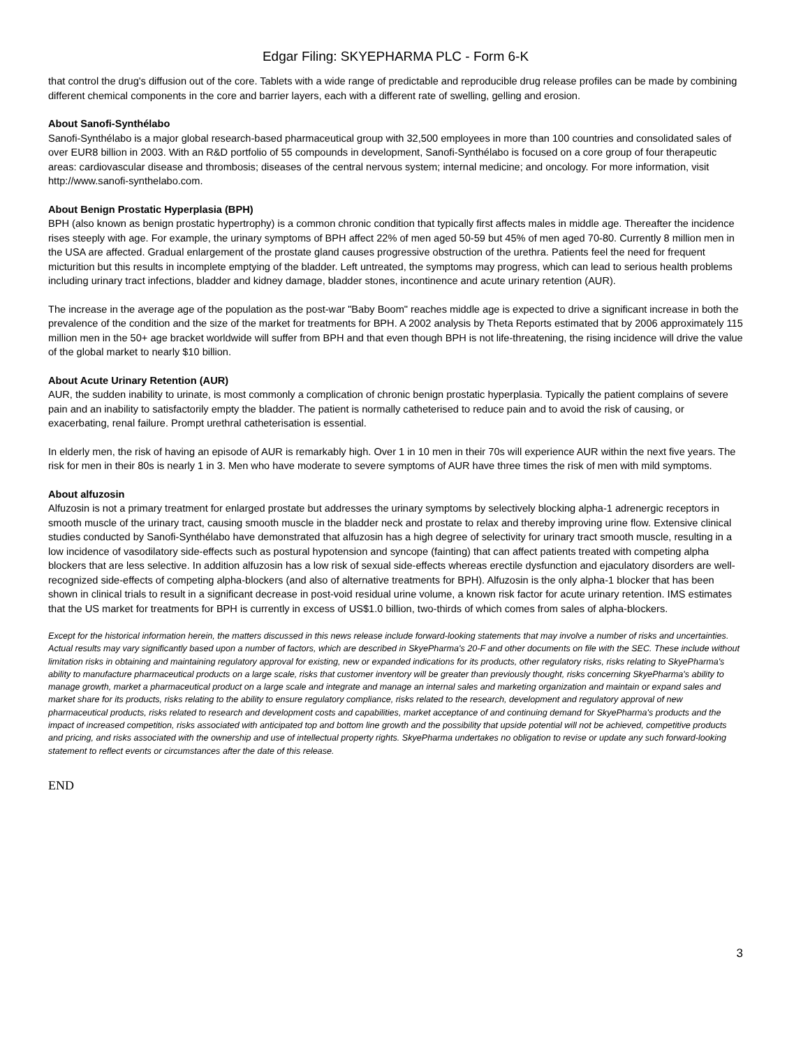Edgar Filing: SKYEPHARMA PLC - Form 6-K
that control the drug's diffusion out of the core. Tablets with a wide range of predictable and reproducible drug release profiles can be made by combining different chemical components in the core and barrier layers, each with a different rate of swelling, gelling and erosion.
About Sanofi-Synthélabo
Sanofi-Synthélabo is a major global research-based pharmaceutical group with 32,500 employees in more than 100 countries and consolidated sales of over EUR8 billion in 2003. With an R&D portfolio of 55 compounds in development, Sanofi-Synthélabo is focused on a core group of four therapeutic areas: cardiovascular disease and thrombosis; diseases of the central nervous system; internal medicine; and oncology. For more information, visit http://www.sanofi-synthelabo.com.
About Benign Prostatic Hyperplasia (BPH)
BPH (also known as benign prostatic hypertrophy) is a common chronic condition that typically first affects males in middle age. Thereafter the incidence rises steeply with age. For example, the urinary symptoms of BPH affect 22% of men aged 50-59 but 45% of men aged 70-80. Currently 8 million men in the USA are affected. Gradual enlargement of the prostate gland causes progressive obstruction of the urethra. Patients feel the need for frequent micturition but this results in incomplete emptying of the bladder. Left untreated, the symptoms may progress, which can lead to serious health problems including urinary tract infections, bladder and kidney damage, bladder stones, incontinence and acute urinary retention (AUR).
The increase in the average age of the population as the post-war "Baby Boom" reaches middle age is expected to drive a significant increase in both the prevalence of the condition and the size of the market for treatments for BPH. A 2002 analysis by Theta Reports estimated that by 2006 approximately 115 million men in the 50+ age bracket worldwide will suffer from BPH and that even though BPH is not life-threatening, the rising incidence will drive the value of the global market to nearly $10 billion.
About Acute Urinary Retention (AUR)
AUR, the sudden inability to urinate, is most commonly a complication of chronic benign prostatic hyperplasia. Typically the patient complains of severe pain and an inability to satisfactorily empty the bladder. The patient is normally catheterised to reduce pain and to avoid the risk of causing, or exacerbating, renal failure. Prompt urethral catheterisation is essential.
In elderly men, the risk of having an episode of AUR is remarkably high. Over 1 in 10 men in their 70s will experience AUR within the next five years. The risk for men in their 80s is nearly 1 in 3. Men who have moderate to severe symptoms of AUR have three times the risk of men with mild symptoms.
About alfuzosin
Alfuzosin is not a primary treatment for enlarged prostate but addresses the urinary symptoms by selectively blocking alpha-1 adrenergic receptors in smooth muscle of the urinary tract, causing smooth muscle in the bladder neck and prostate to relax and thereby improving urine flow. Extensive clinical studies conducted by Sanofi-Synthélabo have demonstrated that alfuzosin has a high degree of selectivity for urinary tract smooth muscle, resulting in a low incidence of vasodilatory side-effects such as postural hypotension and syncope (fainting) that can affect patients treated with competing alpha blockers that are less selective. In addition alfuzosin has a low risk of sexual side-effects whereas erectile dysfunction and ejaculatory disorders are well-recognized side-effects of competing alpha-blockers (and also of alternative treatments for BPH). Alfuzosin is the only alpha-1 blocker that has been shown in clinical trials to result in a significant decrease in post-void residual urine volume, a known risk factor for acute urinary retention. IMS estimates that the US market for treatments for BPH is currently in excess of US$1.0 billion, two-thirds of which comes from sales of alpha-blockers.
Except for the historical information herein, the matters discussed in this news release include forward-looking statements that may involve a number of risks and uncertainties. Actual results may vary significantly based upon a number of factors, which are described in SkyePharma's 20-F and other documents on file with the SEC. These include without limitation risks in obtaining and maintaining regulatory approval for existing, new or expanded indications for its products, other regulatory risks, risks relating to SkyePharma's ability to manufacture pharmaceutical products on a large scale, risks that customer inventory will be greater than previously thought, risks concerning SkyePharma's ability to manage growth, market a pharmaceutical product on a large scale and integrate and manage an internal sales and marketing organization and maintain or expand sales and market share for its products, risks relating to the ability to ensure regulatory compliance, risks related to the research, development and regulatory approval of new pharmaceutical products, risks related to research and development costs and capabilities, market acceptance of and continuing demand for SkyePharma's products and the impact of increased competition, risks associated with anticipated top and bottom line growth and the possibility that upside potential will not be achieved, competitive products and pricing, and risks associated with the ownership and use of intellectual property rights. SkyePharma undertakes no obligation to revise or update any such forward-looking statement to reflect events or circumstances after the date of this release.
END
3